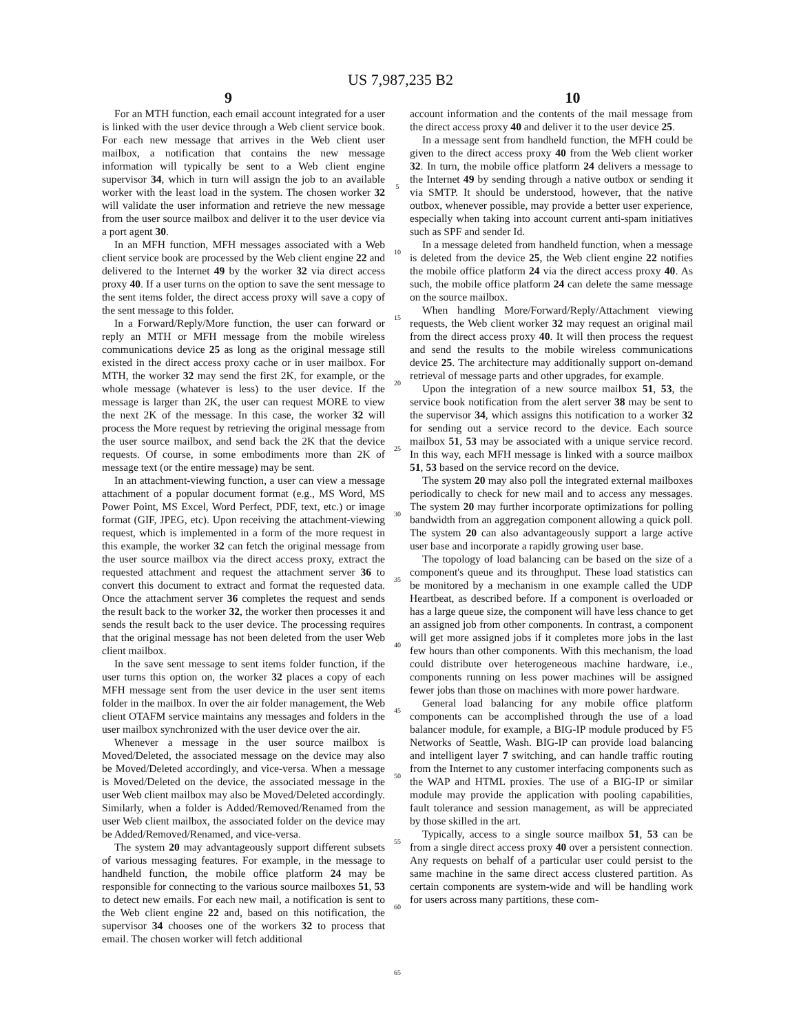US 7,987,235 B2
9 10
For an MTH function, each email account integrated for a user is linked with the user device through a Web client service book. For each new message that arrives in the Web client user mailbox, a notification that contains the new message information will typically be sent to a Web client engine supervisor 34, which in turn will assign the job to an available worker with the least load in the system. The chosen worker 32 will validate the user information and retrieve the new message from the user source mailbox and deliver it to the user device via a port agent 30.
In an MFH function, MFH messages associated with a Web client service book are processed by the Web client engine 22 and delivered to the Internet 49 by the worker 32 via direct access proxy 40. If a user turns on the option to save the sent message to the sent items folder, the direct access proxy will save a copy of the sent message to this folder.
In a Forward/Reply/More function, the user can forward or reply an MTH or MFH message from the mobile wireless communications device 25 as long as the original message still existed in the direct access proxy cache or in user mailbox. For MTH, the worker 32 may send the first 2K, for example, or the whole message (whatever is less) to the user device. If the message is larger than 2K, the user can request MORE to view the next 2K of the message. In this case, the worker 32 will process the More request by retrieving the original message from the user source mailbox, and send back the 2K that the device requests. Of course, in some embodiments more than 2K of message text (or the entire message) may be sent.
In an attachment-viewing function, a user can view a message attachment of a popular document format (e.g., MS Word, MS Power Point, MS Excel, Word Perfect, PDF, text, etc.) or image format (GIF, JPEG, etc). Upon receiving the attachment-viewing request, which is implemented in a form of the more request in this example, the worker 32 can fetch the original message from the user source mailbox via the direct access proxy, extract the requested attachment and request the attachment server 36 to convert this document to extract and format the requested data. Once the attachment server 36 completes the request and sends the result back to the worker 32, the worker then processes it and sends the result back to the user device. The processing requires that the original message has not been deleted from the user Web client mailbox.
In the save sent message to sent items folder function, if the user turns this option on, the worker 32 places a copy of each MFH message sent from the user device in the user sent items folder in the mailbox. In over the air folder management, the Web client OTAFM service maintains any messages and folders in the user mailbox synchronized with the user device over the air.
Whenever a message in the user source mailbox is Moved/Deleted, the associated message on the device may also be Moved/Deleted accordingly, and vice-versa. When a message is Moved/Deleted on the device, the associated message in the user Web client mailbox may also be Moved/Deleted accordingly. Similarly, when a folder is Added/Removed/Renamed from the user Web client mailbox, the associated folder on the device may be Added/Removed/Renamed, and vice-versa.
The system 20 may advantageously support different subsets of various messaging features. For example, in the message to handheld function, the mobile office platform 24 may be responsible for connecting to the various source mailboxes 51, 53 to detect new emails. For each new mail, a notification is sent to the Web client engine 22 and, based on this notification, the supervisor 34 chooses one of the workers 32 to process that email. The chosen worker will fetch additional
5
10
15
20
25
30
35
40
45
50
55
60
65
account information and the contents of the mail message from the direct access proxy 40 and deliver it to the user device 25.
In a message sent from handheld function, the MFH could be given to the direct access proxy 40 from the Web client worker 32. In turn, the mobile office platform 24 delivers a message to the Internet 49 by sending through a native outbox or sending it via SMTP. It should be understood, however, that the native outbox, whenever possible, may provide a better user experience, especially when taking into account current anti-spam initiatives such as SPF and sender Id.
In a message deleted from handheld function, when a message is deleted from the device 25, the Web client engine 22 notifies the mobile office platform 24 via the direct access proxy 40. As such, the mobile office platform 24 can delete the same message on the source mailbox.
When handling More/Forward/Reply/Attachment viewing requests, the Web client worker 32 may request an original mail from the direct access proxy 40. It will then process the request and send the results to the mobile wireless communications device 25. The architecture may additionally support on-demand retrieval of message parts and other upgrades, for example.
Upon the integration of a new source mailbox 51, 53, the service book notification from the alert server 38 may be sent to the supervisor 34, which assigns this notification to a worker 32 for sending out a service record to the device. Each source mailbox 51, 53 may be associated with a unique service record. In this way, each MFH message is linked with a source mailbox 51, 53 based on the service record on the device.
The system 20 may also poll the integrated external mailboxes periodically to check for new mail and to access any messages. The system 20 may further incorporate optimizations for polling bandwidth from an aggregation component allowing a quick poll. The system 20 can also advantageously support a large active user base and incorporate a rapidly growing user base.
The topology of load balancing can be based on the size of a component's queue and its throughput. These load statistics can be monitored by a mechanism in one example called the UDP Heartbeat, as described before. If a component is overloaded or has a large queue size, the component will have less chance to get an assigned job from other components. In contrast, a component will get more assigned jobs if it completes more jobs in the last few hours than other components. With this mechanism, the load could distribute over heterogeneous machine hardware, i.e., components running on less power machines will be assigned fewer jobs than those on machines with more power hardware.
General load balancing for any mobile office platform components can be accomplished through the use of a load balancer module, for example, a BIG-IP module produced by F5 Networks of Seattle, Wash. BIG-IP can provide load balancing and intelligent layer 7 switching, and can handle traffic routing from the Internet to any customer interfacing components such as the WAP and HTML proxies. The use of a BIG-IP or similar module may provide the application with pooling capabilities, fault tolerance and session management, as will be appreciated by those skilled in the art.
Typically, access to a single source mailbox 51, 53 can be from a single direct access proxy 40 over a persistent connection. Any requests on behalf of a particular user could persist to the same machine in the same direct access clustered partition. As certain components are system-wide and will be handling work for users across many partitions, these com-